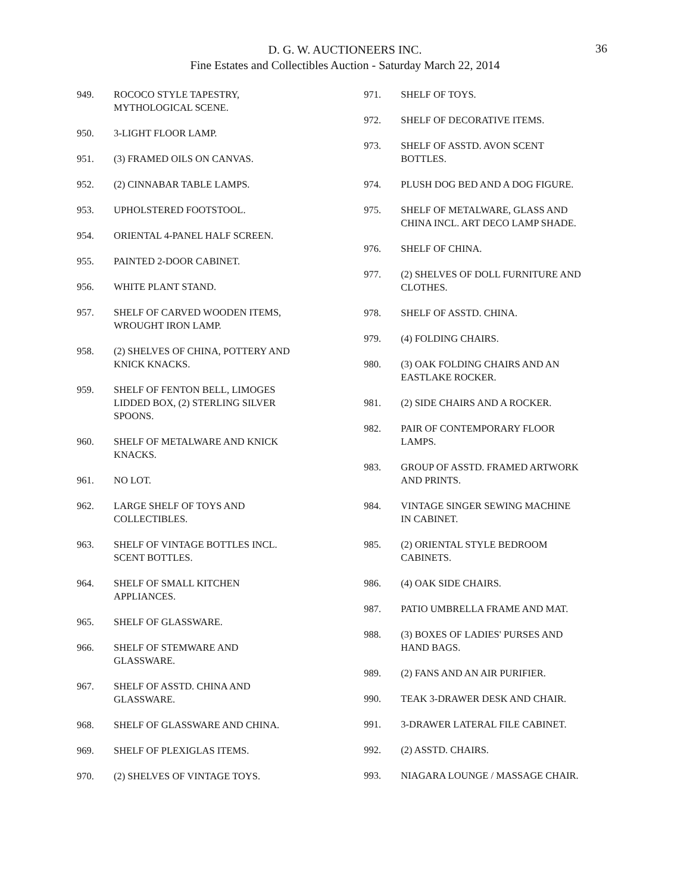D. G. W. AUCTIONEERS INC.
Fine Estates and Collectibles Auction - Saturday March 22, 2014
36
949. ROCOCO STYLE TAPESTRY,
MYTHOLOGICAL SCENE.
950. 3-LIGHT FLOOR LAMP.
951. (3) FRAMED OILS ON CANVAS.
952. (2) CINNABAR TABLE LAMPS.
953. UPHOLSTERED FOOTSTOOL.
954. ORIENTAL 4-PANEL HALF SCREEN.
955. PAINTED 2-DOOR CABINET.
956. WHITE PLANT STAND.
957. SHELF OF CARVED WOODEN ITEMS,
WROUGHT IRON LAMP.
958. (2) SHELVES OF CHINA, POTTERY AND
KNICK KNACKS.
959. SHELF OF FENTON BELL, LIMOGES
LIDDED BOX, (2) STERLING SILVER
SPOONS.
960. SHELF OF METALWARE AND KNICK
KNACKS.
961. NO LOT.
962. LARGE SHELF OF TOYS AND
COLLECTIBLES.
963. SHELF OF VINTAGE BOTTLES INCL.
SCENT BOTTLES.
964. SHELF OF SMALL KITCHEN
APPLIANCES.
965. SHELF OF GLASSWARE.
966. SHELF OF STEMWARE AND
GLASSWARE.
967. SHELF OF ASSTD. CHINA AND
GLASSWARE.
968. SHELF OF GLASSWARE AND CHINA.
969. SHELF OF PLEXIGLAS ITEMS.
970. (2) SHELVES OF VINTAGE TOYS.
971. SHELF OF TOYS.
972. SHELF OF DECORATIVE ITEMS.
973. SHELF OF ASSTD. AVON SCENT
BOTTLES.
974. PLUSH DOG BED AND A DOG FIGURE.
975. SHELF OF METALWARE, GLASS AND
CHINA INCL. ART DECO LAMP SHADE.
976. SHELF OF CHINA.
977. (2) SHELVES OF DOLL FURNITURE AND
CLOTHES.
978. SHELF OF ASSTD. CHINA.
979. (4) FOLDING CHAIRS.
980. (3) OAK FOLDING CHAIRS AND AN
EASTLAKE ROCKER.
981. (2) SIDE CHAIRS AND A ROCKER.
982. PAIR OF CONTEMPORARY FLOOR
LAMPS.
983. GROUP OF ASSTD. FRAMED ARTWORK
AND PRINTS.
984. VINTAGE SINGER SEWING MACHINE
IN CABINET.
985. (2) ORIENTAL STYLE BEDROOM
CABINETS.
986. (4) OAK SIDE CHAIRS.
987. PATIO UMBRELLA FRAME AND MAT.
988. (3) BOXES OF LADIES' PURSES AND
HAND BAGS.
989. (2) FANS AND AN AIR PURIFIER.
990. TEAK 3-DRAWER DESK AND CHAIR.
991. 3-DRAWER LATERAL FILE CABINET.
992. (2) ASSTD. CHAIRS.
993. NIAGARA LOUNGE / MASSAGE CHAIR.